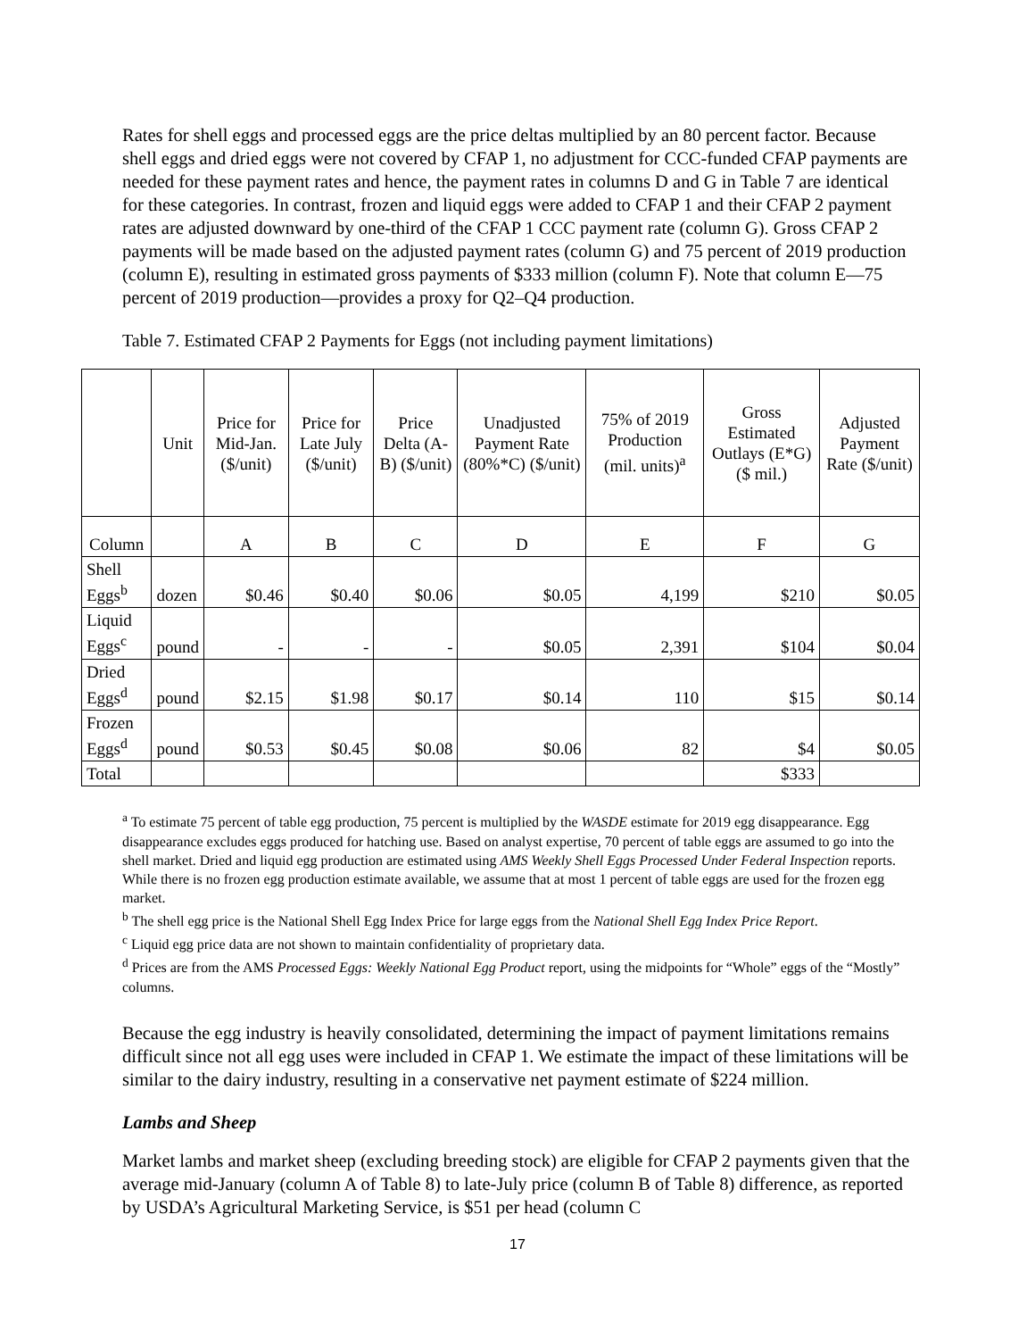Rates for shell eggs and processed eggs are the price deltas multiplied by an 80 percent factor. Because shell eggs and dried eggs were not covered by CFAP 1, no adjustment for CCC-funded CFAP payments are needed for these payment rates and hence, the payment rates in columns D and G in Table 7 are identical for these categories. In contrast, frozen and liquid eggs were added to CFAP 1 and their CFAP 2 payment rates are adjusted downward by one-third of the CFAP 1 CCC payment rate (column G). Gross CFAP 2 payments will be made based on the adjusted payment rates (column G) and 75 percent of 2019 production (column E), resulting in estimated gross payments of $333 million (column F). Note that column E—75 percent of 2019 production—provides a proxy for Q2–Q4 production.
Table 7. Estimated CFAP 2 Payments for Eggs (not including payment limitations)
| | Unit | Price for Mid-Jan. ($/unit) | Price for Late July ($/unit) | Price Delta (A-B) ($/unit) | Unadjusted Payment Rate (80%*C) ($/unit) | 75% of 2019 Production (mil. units)<sup>a</sup> | Gross Estimated Outlays (E*G) ($ mil.) | Adjusted Payment Rate ($/unit) |
| --- | --- | --- | --- | --- | --- | --- | --- | --- |
| Column | | A | B | C | D | E | F | G |
| Shell Eggs<sup>b</sup> | dozen | $0.46 | $0.40 | $0.06 | $0.05 | 4,199 | $210 | $0.05 |
| Liquid Eggs<sup>c</sup> | pound | - | - | - | $0.05 | 2,391 | $104 | $0.04 |
| Dried Eggs<sup>d</sup> | pound | $2.15 | $1.98 | $0.17 | $0.14 | 110 | $15 | $0.14 |
| Frozen Eggs<sup>d</sup> | pound | $0.53 | $0.45 | $0.08 | $0.06 | 82 | $4 | $0.05 |
| Total | | | | | | | $333 | |
<sup>a</sup> To estimate 75 percent of table egg production, 75 percent is multiplied by the WASDE estimate for 2019 egg disappearance. Egg disappearance excludes eggs produced for hatching use. Based on analyst expertise, 70 percent of table eggs are assumed to go into the shell market. Dried and liquid egg production are estimated using AMS Weekly Shell Eggs Processed Under Federal Inspection reports. While there is no frozen egg production estimate available, we assume that at most 1 percent of table eggs are used for the frozen egg market.
<sup>b</sup> The shell egg price is the National Shell Egg Index Price for large eggs from the National Shell Egg Index Price Report.
<sup>c</sup> Liquid egg price data are not shown to maintain confidentiality of proprietary data.
<sup>d</sup> Prices are from the AMS Processed Eggs: Weekly National Egg Product report, using the midpoints for “Whole” eggs of the “Mostly” columns.
Because the egg industry is heavily consolidated, determining the impact of payment limitations remains difficult since not all egg uses were included in CFAP 1. We estimate the impact of these limitations will be similar to the dairy industry, resulting in a conservative net payment estimate of $224 million.
Lambs and Sheep
Market lambs and market sheep (excluding breeding stock) are eligible for CFAP 2 payments given that the average mid-January (column A of Table 8) to late-July price (column B of Table 8) difference, as reported by USDA’s Agricultural Marketing Service, is $51 per head (column C
17